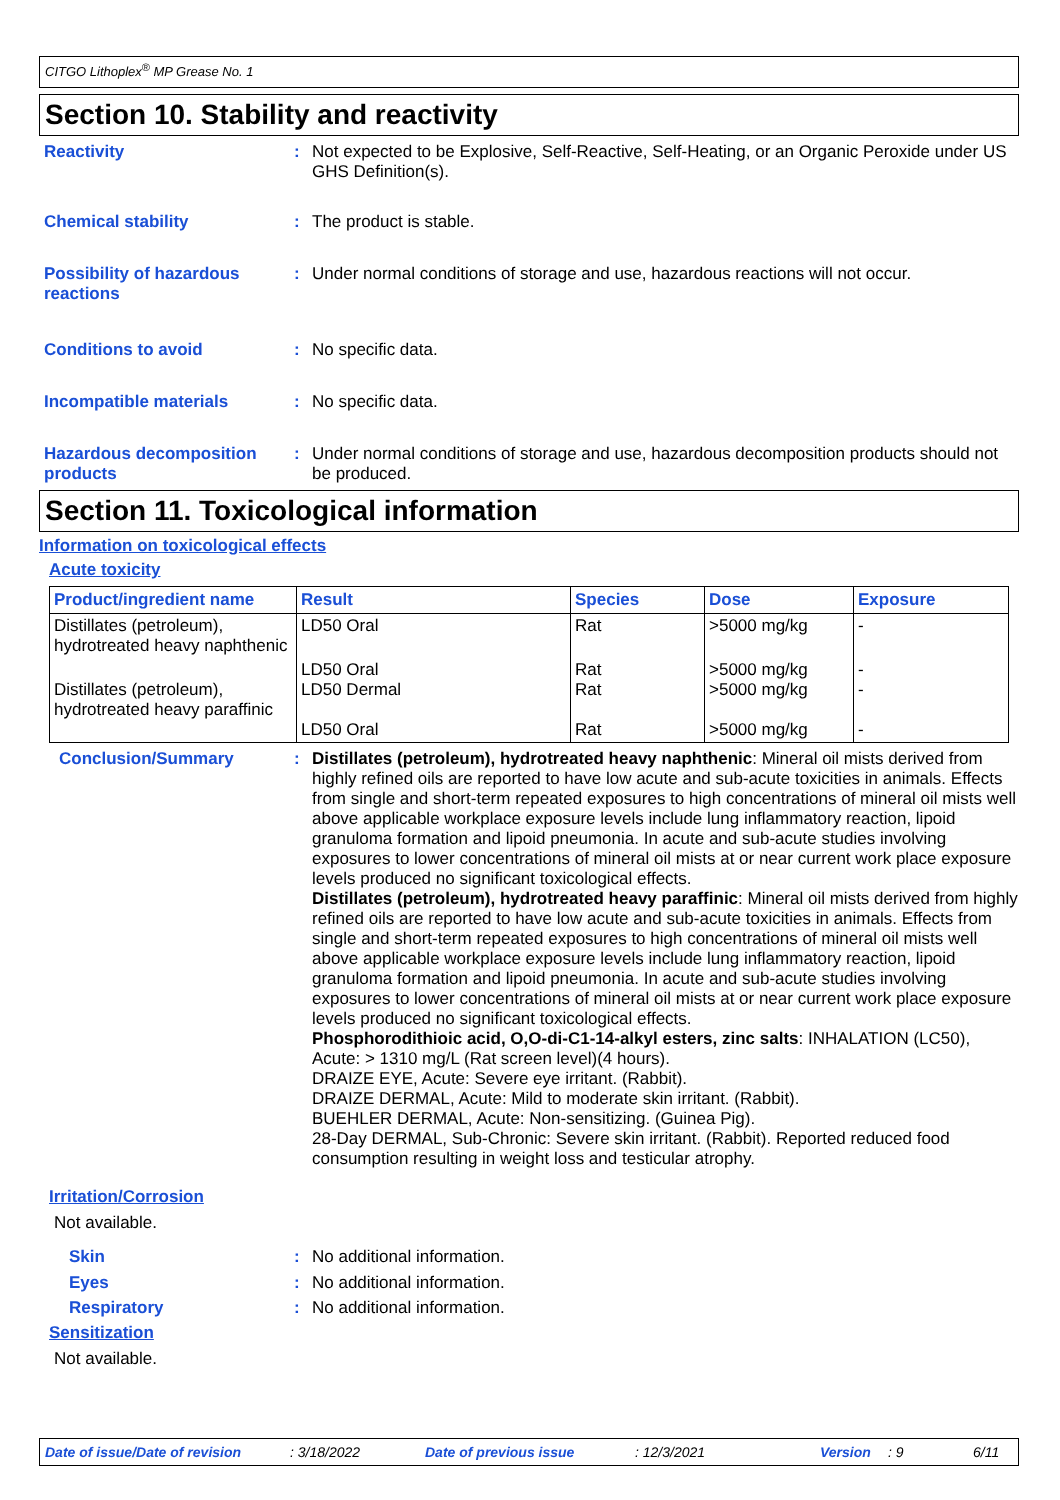CITGO Lithoplex<sup>®</sup> MP Grease No. 1
Section 10. Stability and reactivity
Reactivity :
Not expected to be Explosive, Self-Reactive, Self-Heating, or an Organic Peroxide under US GHS Definition(s).
Chemical stability :
The product is stable.
Possibility of hazardous reactions
:
Under normal conditions of storage and use, hazardous reactions will not occur.
Conditions to avoid :
No specific data.
Incompatible materials :
No specific data.
Hazardous decomposition products
:
Under normal conditions of storage and use, hazardous decomposition products should not be produced.
Section 11. Toxicological information
Information on toxicological effects
Acute toxicity
| Product/ingredient name | Result | Species | Dose | Exposure |
| --- | --- | --- | --- | --- |
| Distillates (petroleum), hydrotreated heavy naphthenic | LD50 Oral | Rat | >5000 mg/kg | - |
| Distillates (petroleum), hydrotreated heavy paraffinic | LD50 Oral LD50 Dermal LD50 Oral | Rat Rat Rat | >5000 mg/kg >5000 mg/kg >5000 mg/kg | - - - |
Conclusion/Summary :
Distillates (petroleum), hydrotreated heavy naphthenic: Mineral oil mists derived from highly refined oils are reported to have low acute and sub-acute toxicities in animals. Effects from single and short-term repeated exposures to high concentrations of mineral oil mists well above applicable workplace exposure levels include lung inflammatory reaction, lipoid granuloma formation and lipoid pneumonia. In acute and sub-acute studies involving exposures to lower concentrations of mineral oil mists at or near current work place exposure levels produced no significant toxicological effects.
Distillates (petroleum), hydrotreated heavy paraffinic: Mineral oil mists derived from highly refined oils are reported to have low acute and sub-acute toxicities in animals. Effects from single and short-term repeated exposures to high concentrations of mineral oil mists well above applicable workplace exposure levels include lung inflammatory reaction, lipoid granuloma formation and lipoid pneumonia. In acute and sub-acute studies involving exposures to lower concentrations of mineral oil mists at or near current work place exposure levels produced no significant toxicological effects.
Phosphorodithioic acid, O,O-di-C1-14-alkyl esters, zinc salts: INHALATION (LC50), Acute: > 1310 mg/L (Rat screen level)(4 hours).
DRAIZE EYE, Acute: Severe eye irritant. (Rabbit).
DRAIZE DERMAL, Acute: Mild to moderate skin irritant. (Rabbit).
BUEHLER DERMAL, Acute: Non-sensitizing. (Guinea Pig).
28-Day DERMAL, Sub-Chronic: Severe skin irritant. (Rabbit). Reported reduced food consumption resulting in weight loss and testicular atrophy.
Irritation/Corrosion
Not available.
Skin :
No additional information.
Eyes :
No additional information.
Respiratory :
No additional information.
Sensitization
Not available.
Date of issue/Date of revision: 3/18/2022 Date of previous issue: 12/3/2021 Version: 9 6/11